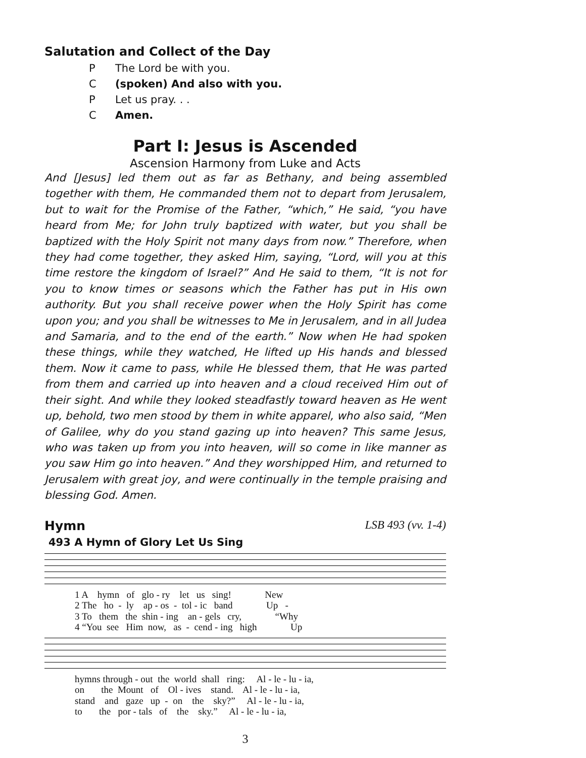Salutation and Collect of the Day
P The Lord be with you.
C (spoken) And also with you.
P Let us pray. . .
C Amen.
Part I: Jesus is Ascended
Ascension Harmony from Luke and Acts
And [Jesus] led them out as far as Bethany, and being assembled together with them, He commanded them not to depart from Jerusalem, but to wait for the Promise of the Father, “which,” He said, “you have heard from Me; for John truly baptized with water, but you shall be baptized with the Holy Spirit not many days from now.” Therefore, when they had come together, they asked Him, saying, “Lord, will you at this time restore the kingdom of Israel?” And He said to them, “It is not for you to know times or seasons which the Father has put in His own authority. But you shall receive power when the Holy Spirit has come upon you; and you shall be witnesses to Me in Jerusalem, and in all Judea and Samaria, and to the end of the earth.” Now when He had spoken these things, while they watched, He lifted up His hands and blessed them. Now it came to pass, while He blessed them, that He was parted from them and carried up into heaven and a cloud received Him out of their sight. And while they looked steadfastly toward heaven as He went up, behold, two men stood by them in white apparel, who also said, “Men of Galilee, why do you stand gazing up into heaven? This same Jesus, who was taken up from you into heaven, will so come in like manner as you saw Him go into heaven.” And they worshipped Him, and returned to Jerusalem with great joy, and were continually in the temple praising and blessing God. Amen.
Hymn LSB 493 (vv. 1-4)
493 A Hymn of Glory Let Us Sing
1 A hymn of glo - ry let us sing! New 2 The ho - ly ap - os - tol - ic band Up - 3 To them the shin - ing an - gels cry, “Why 4 “You see Him now, as - cend - ing high Up
hymns through - out the world shall ring: Al - le - lu - ia, on the Mount of Ol - ives stand. Al - le - lu - ia, stand and gaze up - on the sky?” Al - le - lu - ia, to the por - tals of the sky.” Al - le - lu - ia,
3